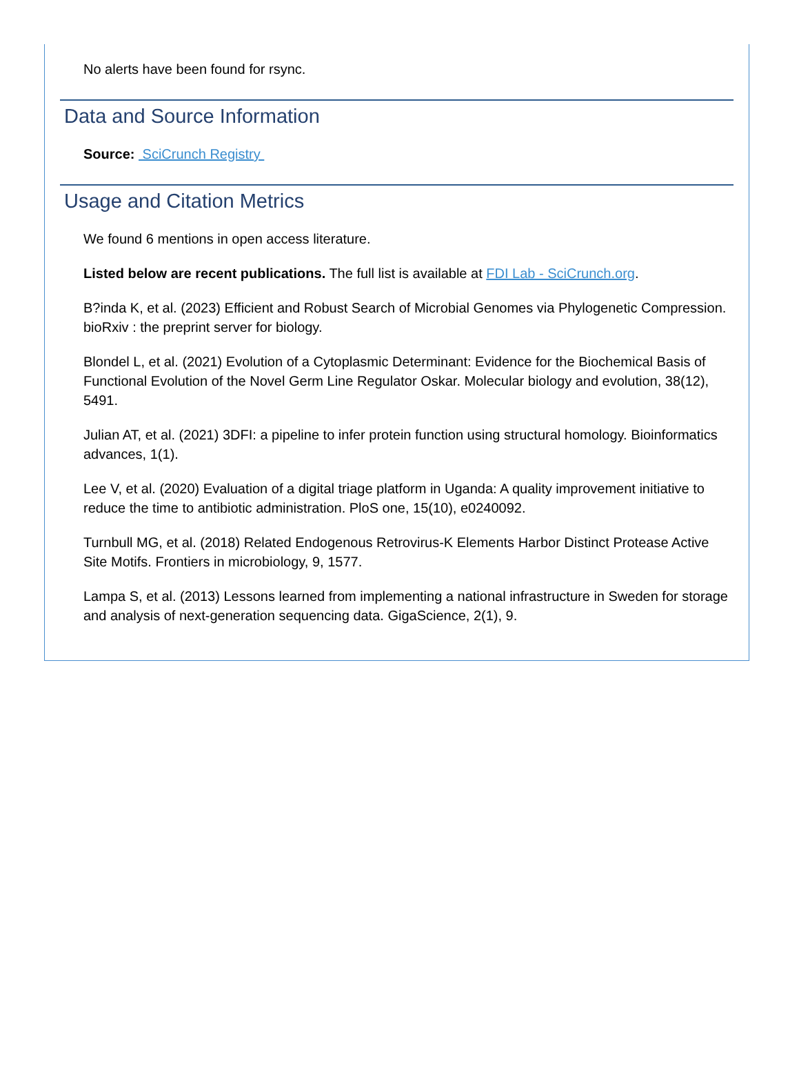No alerts have been found for rsync.
Data and Source Information
Source: SciCrunch Registry
Usage and Citation Metrics
We found 6 mentions in open access literature.
Listed below are recent publications. The full list is available at FDI Lab - SciCrunch.org.
B?inda K, et al. (2023) Efficient and Robust Search of Microbial Genomes via Phylogenetic Compression. bioRxiv : the preprint server for biology.
Blondel L, et al. (2021) Evolution of a Cytoplasmic Determinant: Evidence for the Biochemical Basis of Functional Evolution of the Novel Germ Line Regulator Oskar. Molecular biology and evolution, 38(12), 5491.
Julian AT, et al. (2021) 3DFI: a pipeline to infer protein function using structural homology. Bioinformatics advances, 1(1).
Lee V, et al. (2020) Evaluation of a digital triage platform in Uganda: A quality improvement initiative to reduce the time to antibiotic administration. PloS one, 15(10), e0240092.
Turnbull MG, et al. (2018) Related Endogenous Retrovirus-K Elements Harbor Distinct Protease Active Site Motifs. Frontiers in microbiology, 9, 1577.
Lampa S, et al. (2013) Lessons learned from implementing a national infrastructure in Sweden for storage and analysis of next-generation sequencing data. GigaScience, 2(1), 9.